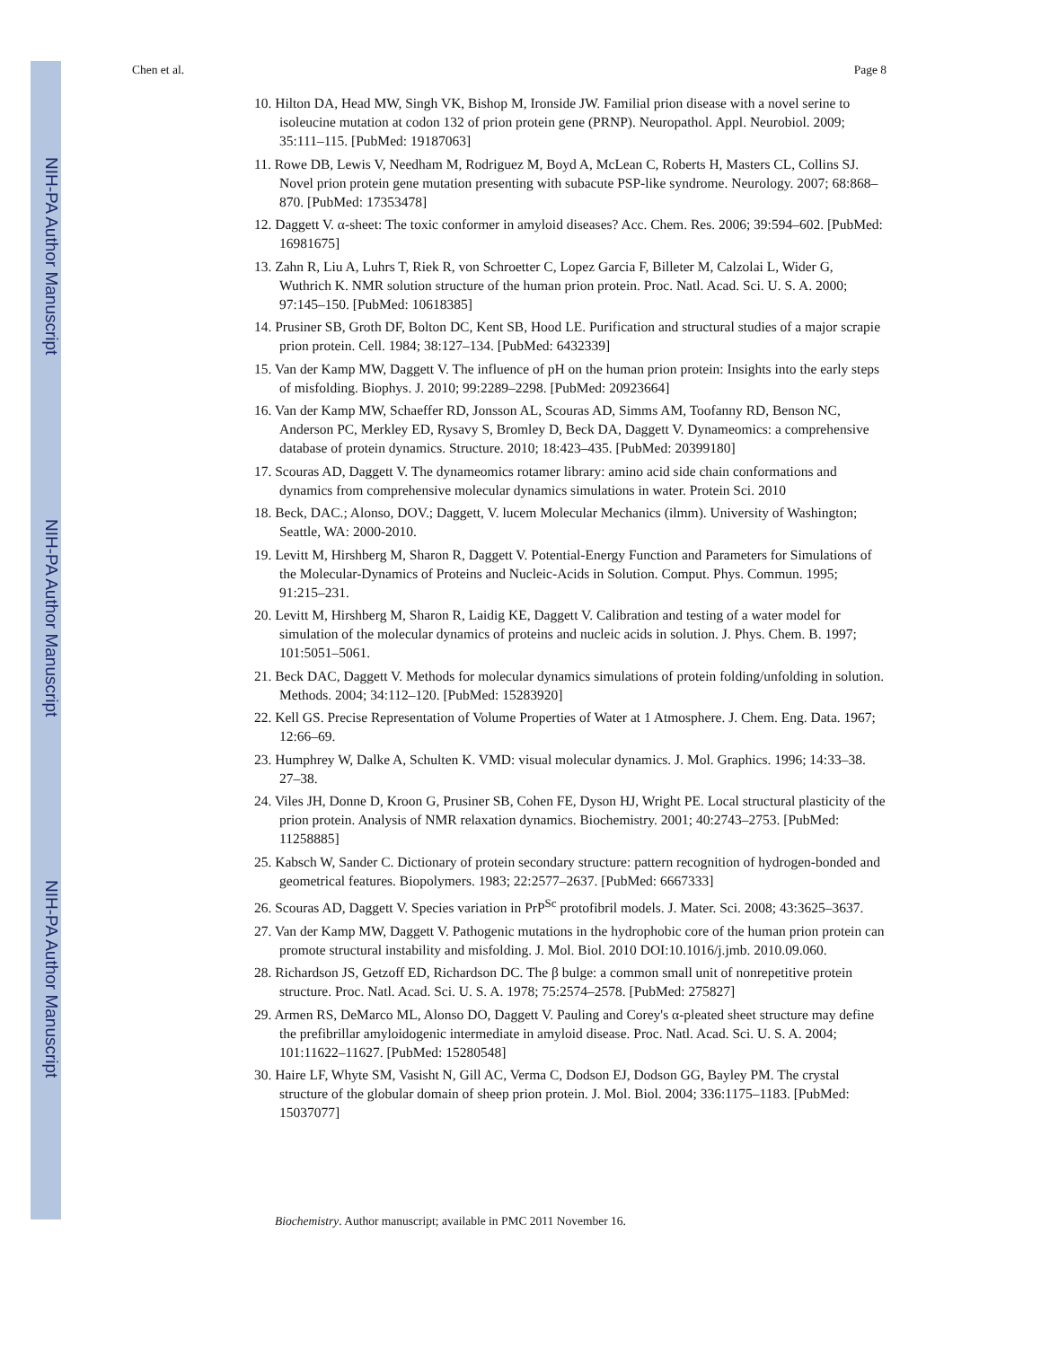NIH-PA Author Manuscript
NIH-PA Author Manuscript
NIH-PA Author Manuscript
Chen et al. Page 8
10. Hilton DA, Head MW, Singh VK, Bishop M, Ironside JW. Familial prion disease with a novel serine to isoleucine mutation at codon 132 of prion protein gene (PRNP). Neuropathol. Appl. Neurobiol. 2009; 35:111–115. [PubMed: 19187063]
11. Rowe DB, Lewis V, Needham M, Rodriguez M, Boyd A, McLean C, Roberts H, Masters CL, Collins SJ. Novel prion protein gene mutation presenting with subacute PSP-like syndrome. Neurology. 2007; 68:868–870. [PubMed: 17353478]
12. Daggett V. α-sheet: The toxic conformer in amyloid diseases? Acc. Chem. Res. 2006; 39:594–602. [PubMed: 16981675]
13. Zahn R, Liu A, Luhrs T, Riek R, von Schroetter C, Lopez Garcia F, Billeter M, Calzolai L, Wider G, Wuthrich K. NMR solution structure of the human prion protein. Proc. Natl. Acad. Sci. U. S. A. 2000; 97:145–150. [PubMed: 10618385]
14. Prusiner SB, Groth DF, Bolton DC, Kent SB, Hood LE. Purification and structural studies of a major scrapie prion protein. Cell. 1984; 38:127–134. [PubMed: 6432339]
15. Van der Kamp MW, Daggett V. The influence of pH on the human prion protein: Insights into the early steps of misfolding. Biophys. J. 2010; 99:2289–2298. [PubMed: 20923664]
16. Van der Kamp MW, Schaeffer RD, Jonsson AL, Scouras AD, Simms AM, Toofanny RD, Benson NC, Anderson PC, Merkley ED, Rysavy S, Bromley D, Beck DA, Daggett V. Dynameomics: a comprehensive database of protein dynamics. Structure. 2010; 18:423–435. [PubMed: 20399180]
17. Scouras AD, Daggett V. The dynameomics rotamer library: amino acid side chain conformations and dynamics from comprehensive molecular dynamics simulations in water. Protein Sci. 2010
18. Beck, DAC.; Alonso, DOV.; Daggett, V. lucem Molecular Mechanics (ilmm). University of Washington; Seattle, WA: 2000-2010.
19. Levitt M, Hirshberg M, Sharon R, Daggett V. Potential-Energy Function and Parameters for Simulations of the Molecular-Dynamics of Proteins and Nucleic-Acids in Solution. Comput. Phys. Commun. 1995; 91:215–231.
20. Levitt M, Hirshberg M, Sharon R, Laidig KE, Daggett V. Calibration and testing of a water model for simulation of the molecular dynamics of proteins and nucleic acids in solution. J. Phys. Chem. B. 1997; 101:5051–5061.
21. Beck DAC, Daggett V. Methods for molecular dynamics simulations of protein folding/unfolding in solution. Methods. 2004; 34:112–120. [PubMed: 15283920]
22. Kell GS. Precise Representation of Volume Properties of Water at 1 Atmosphere. J. Chem. Eng. Data. 1967; 12:66–69.
23. Humphrey W, Dalke A, Schulten K. VMD: visual molecular dynamics. J. Mol. Graphics. 1996; 14:33–38. 27–38.
24. Viles JH, Donne D, Kroon G, Prusiner SB, Cohen FE, Dyson HJ, Wright PE. Local structural plasticity of the prion protein. Analysis of NMR relaxation dynamics. Biochemistry. 2001; 40:2743–2753. [PubMed: 11258885]
25. Kabsch W, Sander C. Dictionary of protein secondary structure: pattern recognition of hydrogen-bonded and geometrical features. Biopolymers. 1983; 22:2577–2637. [PubMed: 6667333]
26. Scouras AD, Daggett V. Species variation in PrP<sup>Sc</sup> protofibril models. J. Mater. Sci. 2008; 43:3625–3637.
27. Van der Kamp MW, Daggett V. Pathogenic mutations in the hydrophobic core of the human prion protein can promote structural instability and misfolding. J. Mol. Biol. 2010 DOI:10.1016/j.jmb. 2010.09.060.
28. Richardson JS, Getzoff ED, Richardson DC. The β bulge: a common small unit of nonrepetitive protein structure. Proc. Natl. Acad. Sci. U. S. A. 1978; 75:2574–2578. [PubMed: 275827]
29. Armen RS, DeMarco ML, Alonso DO, Daggett V. Pauling and Corey's α-pleated sheet structure may define the prefibrillar amyloidogenic intermediate in amyloid disease. Proc. Natl. Acad. Sci. U. S. A. 2004; 101:11622–11627. [PubMed: 15280548]
30. Haire LF, Whyte SM, Vasisht N, Gill AC, Verma C, Dodson EJ, Dodson GG, Bayley PM. The crystal structure of the globular domain of sheep prion protein. J. Mol. Biol. 2004; 336:1175–1183. [PubMed: 15037077]
Biochemistry. Author manuscript; available in PMC 2011 November 16.